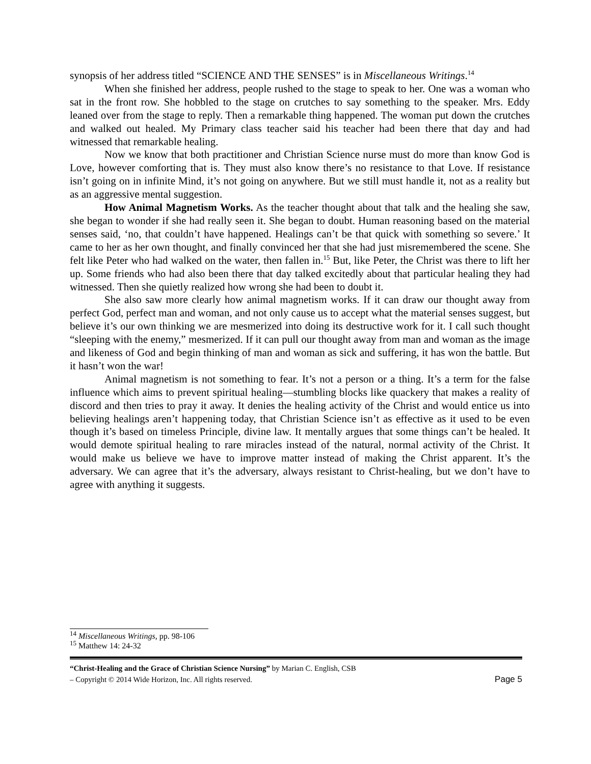synopsis of her address titled “SCIENCE AND THE SENSES” is in Miscellaneous Writings.<sup>14</sup>
When she finished her address, people rushed to the stage to speak to her. One was a woman who sat in the front row. She hobbled to the stage on crutches to say something to the speaker. Mrs. Eddy leaned over from the stage to reply. Then a remarkable thing happened. The woman put down the crutches and walked out healed. My Primary class teacher said his teacher had been there that day and had witnessed that remarkable healing.
Now we know that both practitioner and Christian Science nurse must do more than know God is Love, however comforting that is. They must also know there’s no resistance to that Love. If resistance isn’t going on in infinite Mind, it’s not going on anywhere. But we still must handle it, not as a reality but as an aggressive mental suggestion.
How Animal Magnetism Works. As the teacher thought about that talk and the healing she saw, she began to wonder if she had really seen it. She began to doubt. Human reasoning based on the material senses said, ‘no, that couldn’t have happened. Healings can’t be that quick with something so severe.’ It came to her as her own thought, and finally convinced her that she had just misremembered the scene. She felt like Peter who had walked on the water, then fallen in.<sup>15</sup> But, like Peter, the Christ was there to lift her up. Some friends who had also been there that day talked excitedly about that particular healing they had witnessed. Then she quietly realized how wrong she had been to doubt it.
She also saw more clearly how animal magnetism works. If it can draw our thought away from perfect God, perfect man and woman, and not only cause us to accept what the material senses suggest, but believe it’s our own thinking we are mesmerized into doing its destructive work for it. I call such thought “sleeping with the enemy,” mesmerized. If it can pull our thought away from man and woman as the image and likeness of God and begin thinking of man and woman as sick and suffering, it has won the battle. But it hasn’t won the war!
Animal magnetism is not something to fear. It’s not a person or a thing. It’s a term for the false influence which aims to prevent spiritual healing—stumbling blocks like quackery that makes a reality of discord and then tries to pray it away. It denies the healing activity of the Christ and would entice us into believing healings aren’t happening today, that Christian Science isn’t as effective as it used to be even though it’s based on timeless Principle, divine law. It mentally argues that some things can’t be healed. It would demote spiritual healing to rare miracles instead of the natural, normal activity of the Christ. It would make us believe we have to improve matter instead of making the Christ apparent. It’s the adversary. We can agree that it’s the adversary, always resistant to Christ-healing, but we don’t have to agree with anything it suggests.
<sup>14</sup> Miscellaneous Writings, pp. 98-106
<sup>15</sup> Matthew 14: 24-32
“Christ-Healing and the Grace of Christian Science Nursing” by Marian C. English, CSB
– Copyright © 2014 Wide Horizon, Inc. All rights reserved. Page 5